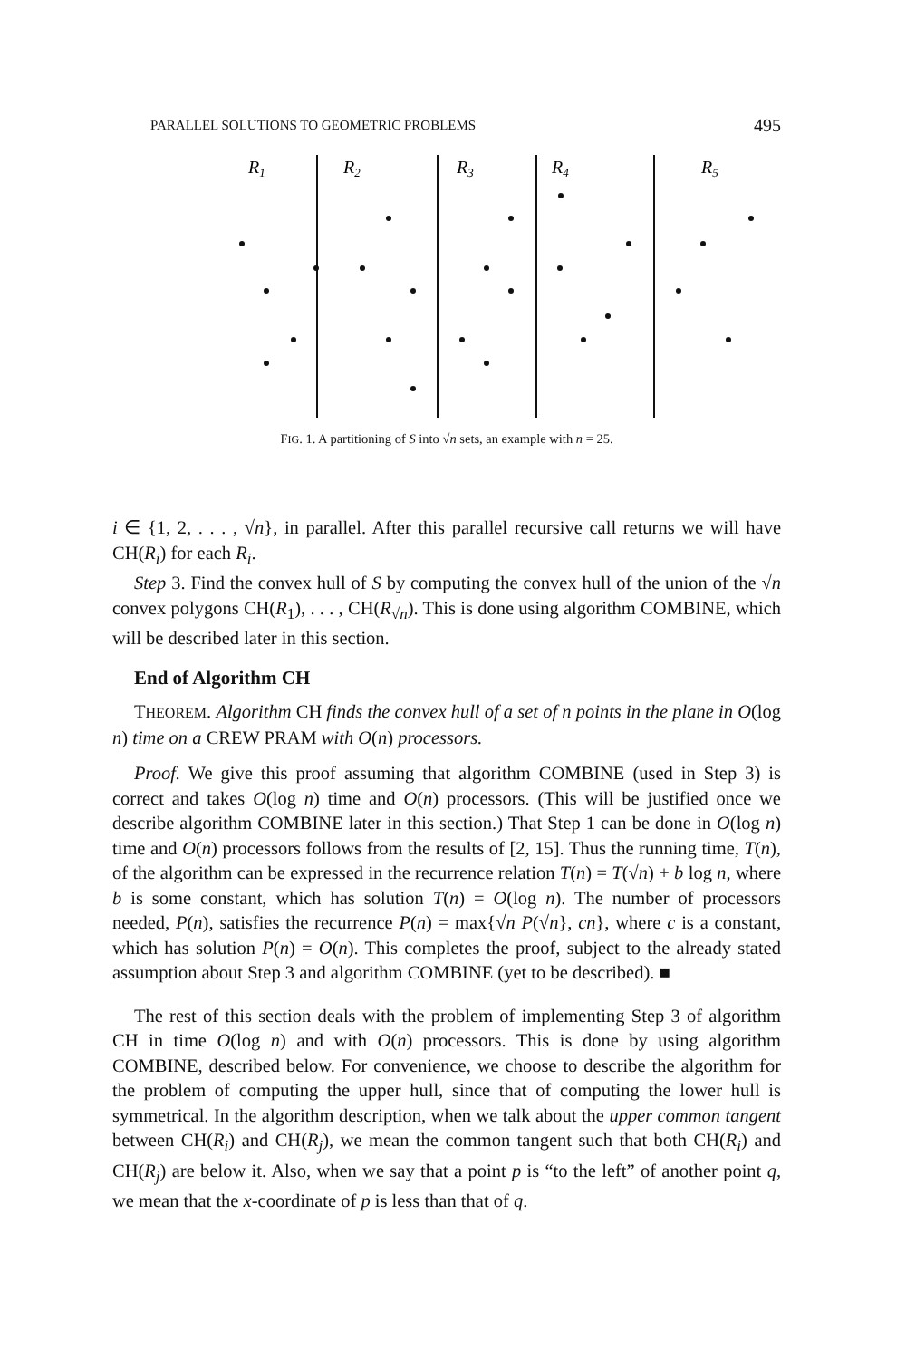PARALLEL SOLUTIONS TO GEOMETRIC PROBLEMS 495
R1
R2
R3
R4
R5
FIG. 1. A partitioning of S into √n sets, an example with n = 25.
i ∈ {1, 2, . . . , √n}, in parallel. After this parallel recursive call returns we will have CH(R<sub>i</sub>) for each R<sub>i</sub>.
Step 3. Find the convex hull of S by computing the convex hull of the union of the √n convex polygons CH(R<sub>1</sub>), . . . , CH(R<sub>√n</sub>). This is done using algorithm COMBINE, which will be described later in this section.
End of Algorithm CH
THEOREM. Algorithm CH finds the convex hull of a set of n points in the plane in O(log n) time on a CREW PRAM with O(n) processors.
Proof. We give this proof assuming that algorithm COMBINE (used in Step 3) is correct and takes O(log n) time and O(n) processors. (This will be justified once we describe algorithm COMBINE later in this section.) That Step 1 can be done in O(log n) time and O(n) processors follows from the results of [2, 15]. Thus the running time, T(n), of the algorithm can be expressed in the recurrence relation T(n) = T(√n) + b log n, where b is some constant, which has solution T(n) = O(log n). The number of processors needed, P(n), satisfies the recurrence P(n) = max{√n P(√n}, cn}, where c is a constant, which has solution P(n) = O(n). This completes the proof, subject to the already stated assumption about Step 3 and algorithm COMBINE (yet to be described). ■
The rest of this section deals with the problem of implementing Step 3 of algorithm CH in time O(log n) and with O(n) processors. This is done by using algorithm COMBINE, described below. For convenience, we choose to describe the algorithm for the problem of computing the upper hull, since that of computing the lower hull is symmetrical. In the algorithm description, when we talk about the upper common tangent between CH(R<sub>i</sub>) and CH(R<sub>j</sub>), we mean the common tangent such that both CH(R<sub>i</sub>) and CH(R<sub>j</sub>) are below it. Also, when we say that a point p is “to the left” of another point q, we mean that the x-coordinate of p is less than that of q.